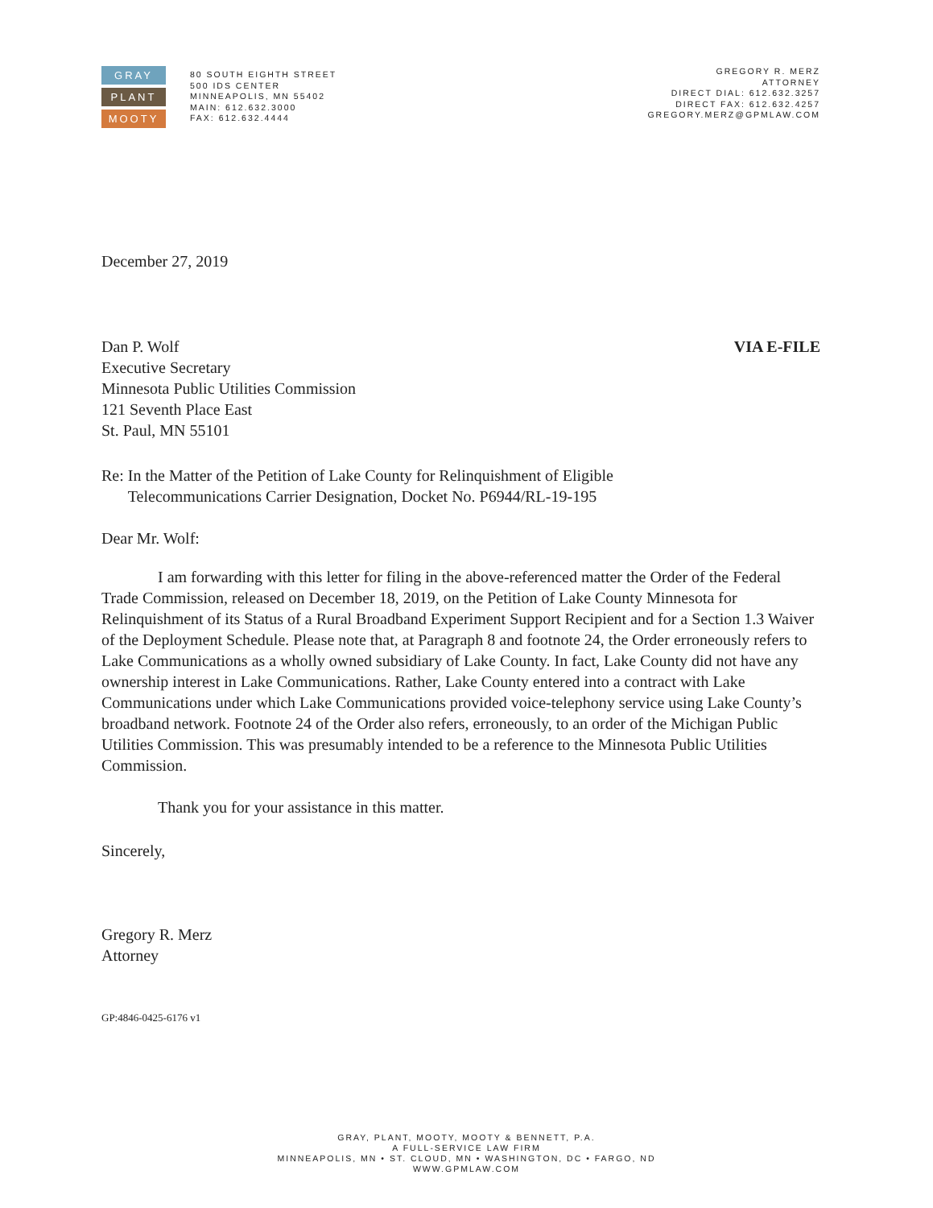GRAY
PLANT
MOOTY
80 SOUTH EIGHTH STREET
500 IDS CENTER
MINNEAPOLIS, MN 55402
MAIN: 612.632.3000
FAX: 612.632.4444
GREGORY R. MERZ
ATTORNEY
DIRECT DIAL: 612.632.3257
DIRECT FAX: 612.632.4257
GREGORY.MERZ@GPMLAW.COM
December 27, 2019
Dan P. Wolf
Executive Secretary
Minnesota Public Utilities Commission
121 Seventh Place East
St. Paul, MN 55101
VIA E-FILE
Re: In the Matter of the Petition of Lake County for Relinquishment of Eligible
Telecommunications Carrier Designation, Docket No. P6944/RL-19-195
Dear Mr. Wolf:
I am forwarding with this letter for filing in the above-referenced matter the Order of the Federal Trade Commission, released on December 18, 2019, on the Petition of Lake County Minnesota for Relinquishment of its Status of a Rural Broadband Experiment Support Recipient and for a Section 1.3 Waiver of the Deployment Schedule. Please note that, at Paragraph 8 and footnote 24, the Order erroneously refers to Lake Communications as a wholly owned subsidiary of Lake County. In fact, Lake County did not have any ownership interest in Lake Communications. Rather, Lake County entered into a contract with Lake Communications under which Lake Communications provided voice-telephony service using Lake County’s broadband network. Footnote 24 of the Order also refers, erroneously, to an order of the Michigan Public Utilities Commission. This was presumably intended to be a reference to the Minnesota Public Utilities Commission.
Thank you for your assistance in this matter.
Sincerely,
Gregory R. Merz
Attorney
GP:4846-0425-6176 v1
GRAY, PLANT, MOOTY, MOOTY & BENNETT, P.A.
A FULL-SERVICE LAW FIRM
MINNEAPOLIS, MN • ST. CLOUD, MN • WASHINGTON, DC • FARGO, ND
WWW.GPMLAW.COM